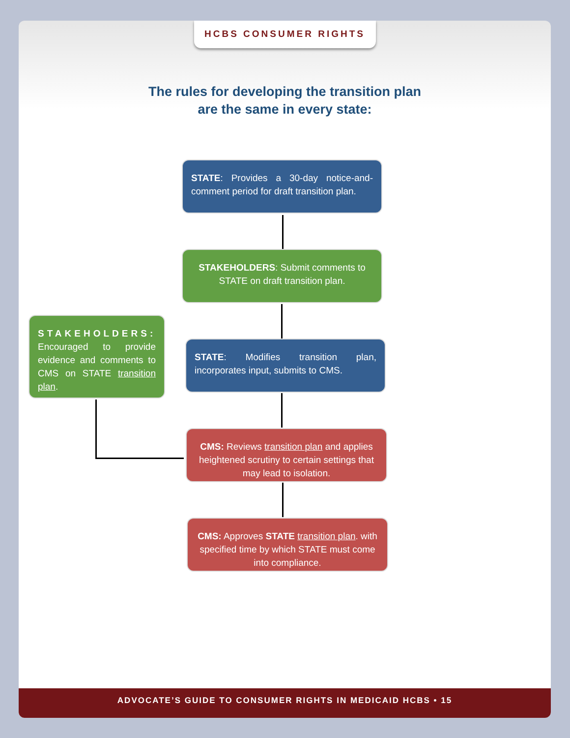HCBS CONSUMER RIGHTS
The rules for developing the transition plan
are the same in every state:
STATE: Provides a 30-day notice-and-comment period for draft transition plan.
STAKEHOLDERS: Submit comments to STATE on draft transition plan.
STAKEHOLDERS: Encouraged to provide evidence and comments to CMS on STATE transition plan.
STATE: Modifies transition plan, incorporates input, submits to CMS.
CMS: Reviews transition plan and applies heightened scrutiny to certain settings that may lead to isolation.
CMS: Approves STATE transition plan. with specified time by which STATE must come into compliance.
ADVOCATE’S GUIDE TO CONSUMER RIGHTS IN MEDICAID HCBS • 15